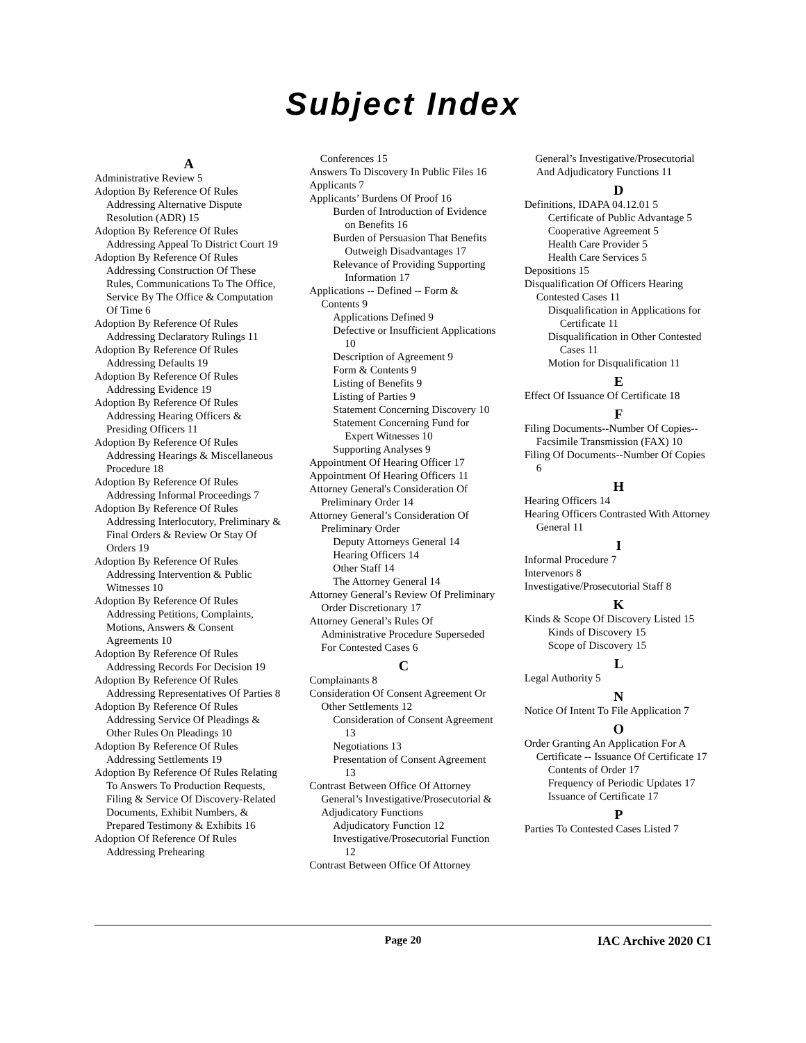Subject Index
A
Administrative Review 5
Adoption By Reference Of Rules Addressing Alternative Dispute Resolution (ADR) 15
Adoption By Reference Of Rules Addressing Appeal To District Court 19
Adoption By Reference Of Rules Addressing Construction Of These Rules, Communications To The Office, Service By The Office & Computation Of Time 6
Adoption By Reference Of Rules Addressing Declaratory Rulings 11
Adoption By Reference Of Rules Addressing Defaults 19
Adoption By Reference Of Rules Addressing Evidence 19
Adoption By Reference Of Rules Addressing Hearing Officers & Presiding Officers 11
Adoption By Reference Of Rules Addressing Hearings & Miscellaneous Procedure 18
Adoption By Reference Of Rules Addressing Informal Proceedings 7
Adoption By Reference Of Rules Addressing Interlocutory, Preliminary & Final Orders & Review Or Stay Of Orders 19
Adoption By Reference Of Rules Addressing Intervention & Public Witnesses 10
Adoption By Reference Of Rules Addressing Petitions, Complaints, Motions, Answers & Consent Agreements 10
Adoption By Reference Of Rules Addressing Records For Decision 19
Adoption By Reference Of Rules Addressing Representatives Of Parties 8
Adoption By Reference Of Rules Addressing Service Of Pleadings & Other Rules On Pleadings 10
Adoption By Reference Of Rules Addressing Settlements 19
Adoption By Reference Of Rules Relating To Answers To Production Requests, Filing & Service Of Discovery-Related Documents, Exhibit Numbers, & Prepared Testimony & Exhibits 16
Adoption Of Reference Of Rules Addressing Prehearing
Conferences 15
Answers To Discovery In Public Files 16
Applicants 7
Applicants’ Burdens Of Proof 16
Burden of Introduction of Evidence on Benefits 16
Burden of Persuasion That Benefits Outweigh Disadvantages 17
Relevance of Providing Supporting Information 17
Applications -- Defined -- Form & Contents 9
Applications Defined 9
Defective or Insufficient Applications 10
Description of Agreement 9
Form & Contents 9
Listing of Benefits 9
Listing of Parties 9
Statement Concerning Discovery 10
Statement Concerning Fund for Expert Witnesses 10
Supporting Analyses 9
Appointment Of Hearing Officer 17
Appointment Of Hearing Officers 11
Attorney General's Consideration Of Preliminary Order 14
Attorney General’s Consideration Of Preliminary Order
Deputy Attorneys General 14
Hearing Officers 14
Other Staff 14
The Attorney General 14
Attorney General’s Review Of Preliminary Order Discretionary 17
Attorney General’s Rules Of Administrative Procedure Superseded For Contested Cases 6
C
Complainants 8
Consideration Of Consent Agreement Or Other Settlements 12
Consideration of Consent Agreement 13
Negotiations 13
Presentation of Consent Agreement 13
Contrast Between Office Of Attorney General’s Investigative/Prosecutorial & Adjudicatory Functions
Adjudicatory Function 12
Investigative/Prosecutorial Function 12
Contrast Between Office Of Attorney
General’s Investigative/Prosecutorial And Adjudicatory Functions 11
D
Definitions, IDAPA 04.12.01 5
Certificate of Public Advantage 5
Cooperative Agreement 5
Health Care Provider 5
Health Care Services 5
Depositions 15
Disqualification Of Officers Hearing Contested Cases 11
Disqualification in Applications for Certificate 11
Disqualification in Other Contested Cases 11
Motion for Disqualification 11
E
Effect Of Issuance Of Certificate 18
F
Filing Documents--Number Of Copies--Facsimile Transmission (FAX) 10
Filing Of Documents--Number Of Copies 6
H
Hearing Officers 14
Hearing Officers Contrasted With Attorney General 11
I
Informal Procedure 7
Intervenors 8
Investigative/Prosecutorial Staff 8
K
Kinds & Scope Of Discovery Listed 15
Kinds of Discovery 15
Scope of Discovery 15
L
Legal Authority 5
N
Notice Of Intent To File Application 7
O
Order Granting An Application For A Certificate -- Issuance Of Certificate 17
Contents of Order 17
Frequency of Periodic Updates 17
Issuance of Certificate 17
P
Parties To Contested Cases Listed 7
Page 20 IAC Archive 2020 C1